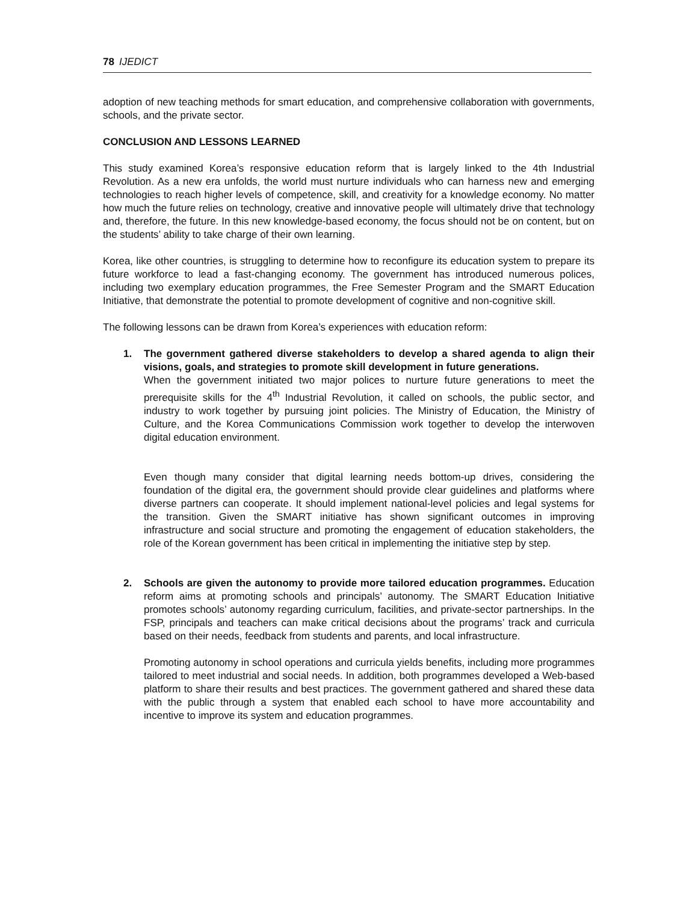78 IJEDICT
adoption of new teaching methods for smart education, and comprehensive collaboration with governments, schools, and the private sector.
CONCLUSION AND LESSONS LEARNED
This study examined Korea’s responsive education reform that is largely linked to the 4th Industrial Revolution. As a new era unfolds, the world must nurture individuals who can harness new and emerging technologies to reach higher levels of competence, skill, and creativity for a knowledge economy. No matter how much the future relies on technology, creative and innovative people will ultimately drive that technology and, therefore, the future. In this new knowledge-based economy, the focus should not be on content, but on the students’ ability to take charge of their own learning.
Korea, like other countries, is struggling to determine how to reconfigure its education system to prepare its future workforce to lead a fast-changing economy. The government has introduced numerous polices, including two exemplary education programmes, the Free Semester Program and the SMART Education Initiative, that demonstrate the potential to promote development of cognitive and non-cognitive skill.
The following lessons can be drawn from Korea’s experiences with education reform:
1. The government gathered diverse stakeholders to develop a shared agenda to align their visions, goals, and strategies to promote skill development in future generations.
When the government initiated two major polices to nurture future generations to meet the prerequisite skills for the 4<sup>th</sup> Industrial Revolution, it called on schools, the public sector, and industry to work together by pursuing joint policies. The Ministry of Education, the Ministry of Culture, and the Korea Communications Commission work together to develop the interwoven digital education environment.
Even though many consider that digital learning needs bottom-up drives, considering the foundation of the digital era, the government should provide clear guidelines and platforms where diverse partners can cooperate. It should implement national-level policies and legal systems for the transition. Given the SMART initiative has shown significant outcomes in improving infrastructure and social structure and promoting the engagement of education stakeholders, the role of the Korean government has been critical in implementing the initiative step by step.
2. Schools are given the autonomy to provide more tailored education programmes. Education reform aims at promoting schools and principals’ autonomy. The SMART Education Initiative promotes schools’ autonomy regarding curriculum, facilities, and private-sector partnerships. In the FSP, principals and teachers can make critical decisions about the programs’ track and curricula based on their needs, feedback from students and parents, and local infrastructure.
Promoting autonomy in school operations and curricula yields benefits, including more programmes tailored to meet industrial and social needs. In addition, both programmes developed a Web-based platform to share their results and best practices. The government gathered and shared these data with the public through a system that enabled each school to have more accountability and incentive to improve its system and education programmes.